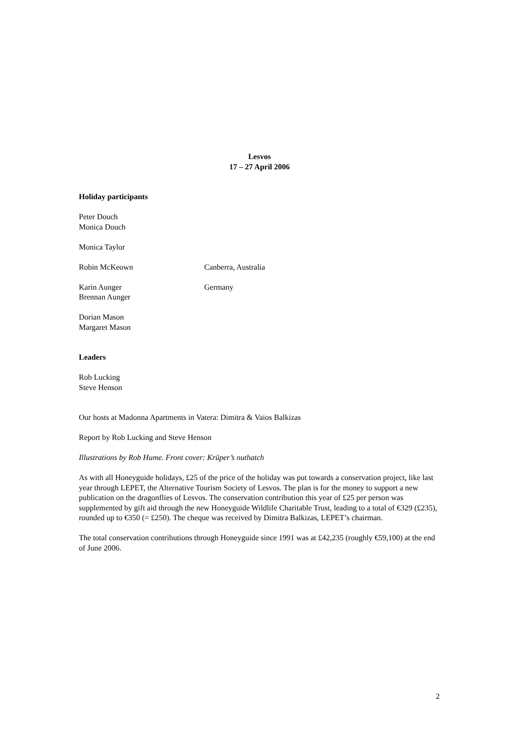Lesvos
17 – 27 April 2006
Holiday participants
Peter Douch
Monica Douch
Monica Taylor
Robin McKeown Canberra, Australia
Karin Aunger
Brennan Aunger Germany
Dorian Mason
Margaret Mason
Leaders
Rob Lucking
Steve Henson
Our hosts at Madonna Apartments in Vatera: Dimitra & Vaios Balkizas
Report by Rob Lucking and Steve Henson
Illustrations by Rob Hume. Front cover: Krüper’s nuthatch
As with all Honeyguide holidays, £25 of the price of the holiday was put towards a conservation project, like last year through LEPET, the Alternative Tourism Society of Lesvos. The plan is for the money to support a new publication on the dragonflies of Lesvos. The conservation contribution this year of £25 per person was supplemented by gift aid through the new Honeyguide Wildlife Charitable Trust, leading to a total of €329 (£235), rounded up to €350 (= £250). The cheque was received by Dimitra Balkizas, LEPET’s chairman.
The total conservation contributions through Honeyguide since 1991 was at £42,235 (roughly €59,100) at the end of June 2006.
2